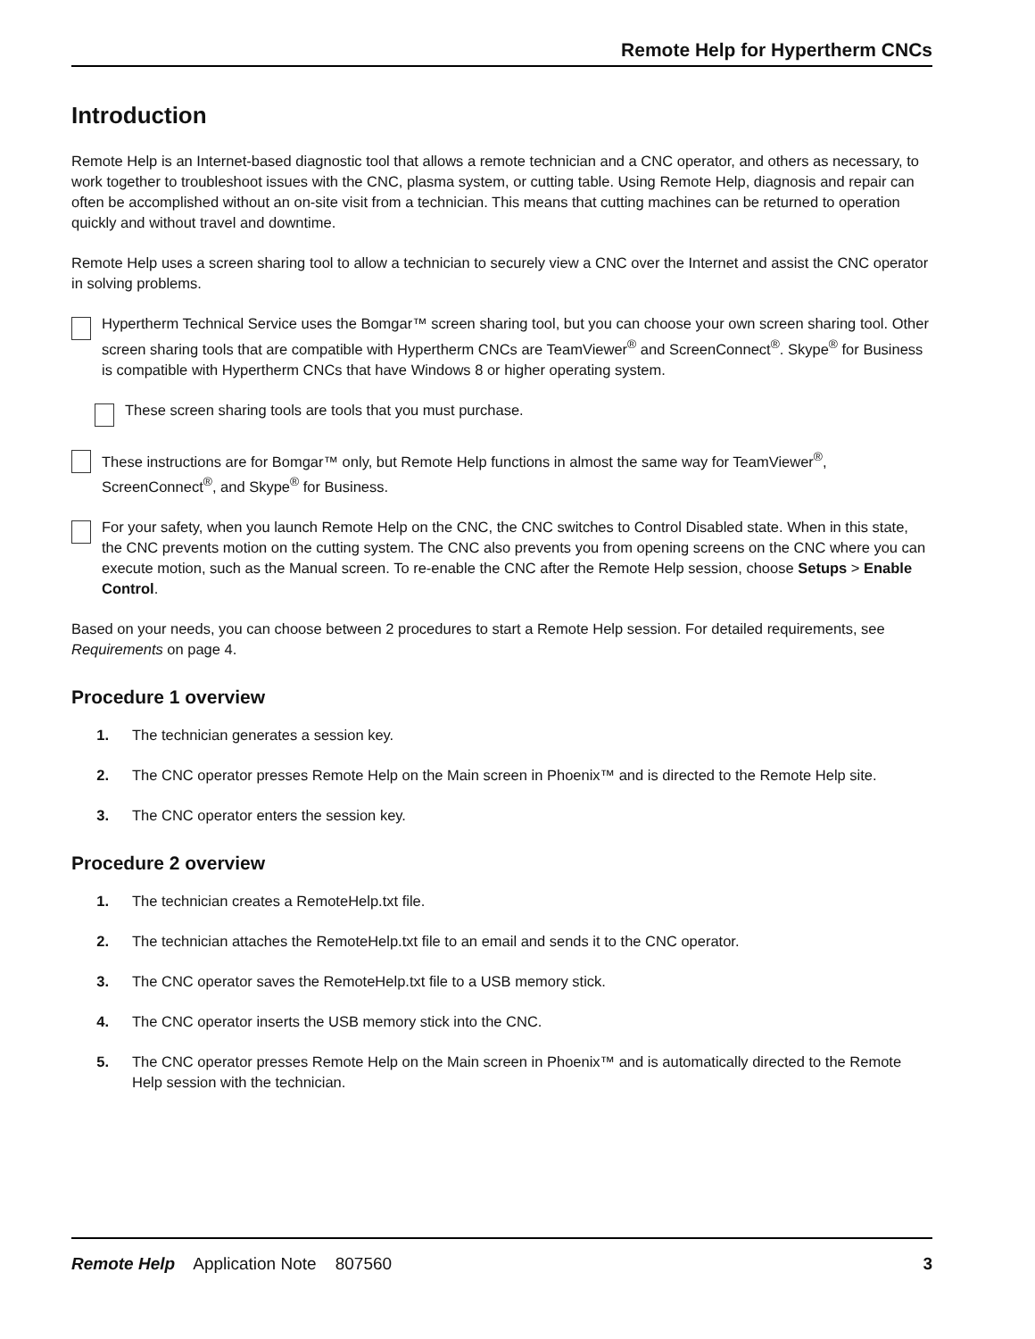Remote Help for Hypertherm CNCs
Introduction
Remote Help is an Internet-based diagnostic tool that allows a remote technician and a CNC operator, and others as necessary, to work together to troubleshoot issues with the CNC, plasma system, or cutting table. Using Remote Help, diagnosis and repair can often be accomplished without an on-site visit from a technician. This means that cutting machines can be returned to operation quickly and without travel and downtime.
Remote Help uses a screen sharing tool to allow a technician to securely view a CNC over the Internet and assist the CNC operator in solving problems.
Hypertherm Technical Service uses the Bomgar™ screen sharing tool, but you can choose your own screen sharing tool. Other screen sharing tools that are compatible with Hypertherm CNCs are TeamViewer<sup>®</sup> and ScreenConnect<sup>®</sup>. Skype<sup>®</sup> for Business is compatible with Hypertherm CNCs that have Windows 8 or higher operating system.
These screen sharing tools are tools that you must purchase.
These instructions are for Bomgar™ only, but Remote Help functions in almost the same way for TeamViewer<sup>®</sup>, ScreenConnect<sup>®</sup>, and Skype<sup>®</sup> for Business.
For your safety, when you launch Remote Help on the CNC, the CNC switches to Control Disabled state. When in this state, the CNC prevents motion on the cutting system. The CNC also prevents you from opening screens on the CNC where you can execute motion, such as the Manual screen. To re-enable the CNC after the Remote Help session, choose Setups > Enable Control.
Based on your needs, you can choose between 2 procedures to start a Remote Help session. For detailed requirements, see Requirements on page 4.
Procedure 1 overview
1. The technician generates a session key.
2. The CNC operator presses Remote Help on the Main screen in Phoenix™ and is directed to the Remote Help site.
3. The CNC operator enters the session key.
Procedure 2 overview
1. The technician creates a RemoteHelp.txt file.
2. The technician attaches the RemoteHelp.txt file to an email and sends it to the CNC operator.
3. The CNC operator saves the RemoteHelp.txt file to a USB memory stick.
4. The CNC operator inserts the USB memory stick into the CNC.
5. The CNC operator presses Remote Help on the Main screen in Phoenix™ and is automatically directed to the Remote Help session with the technician.
Remote Help Application Note 807560 3